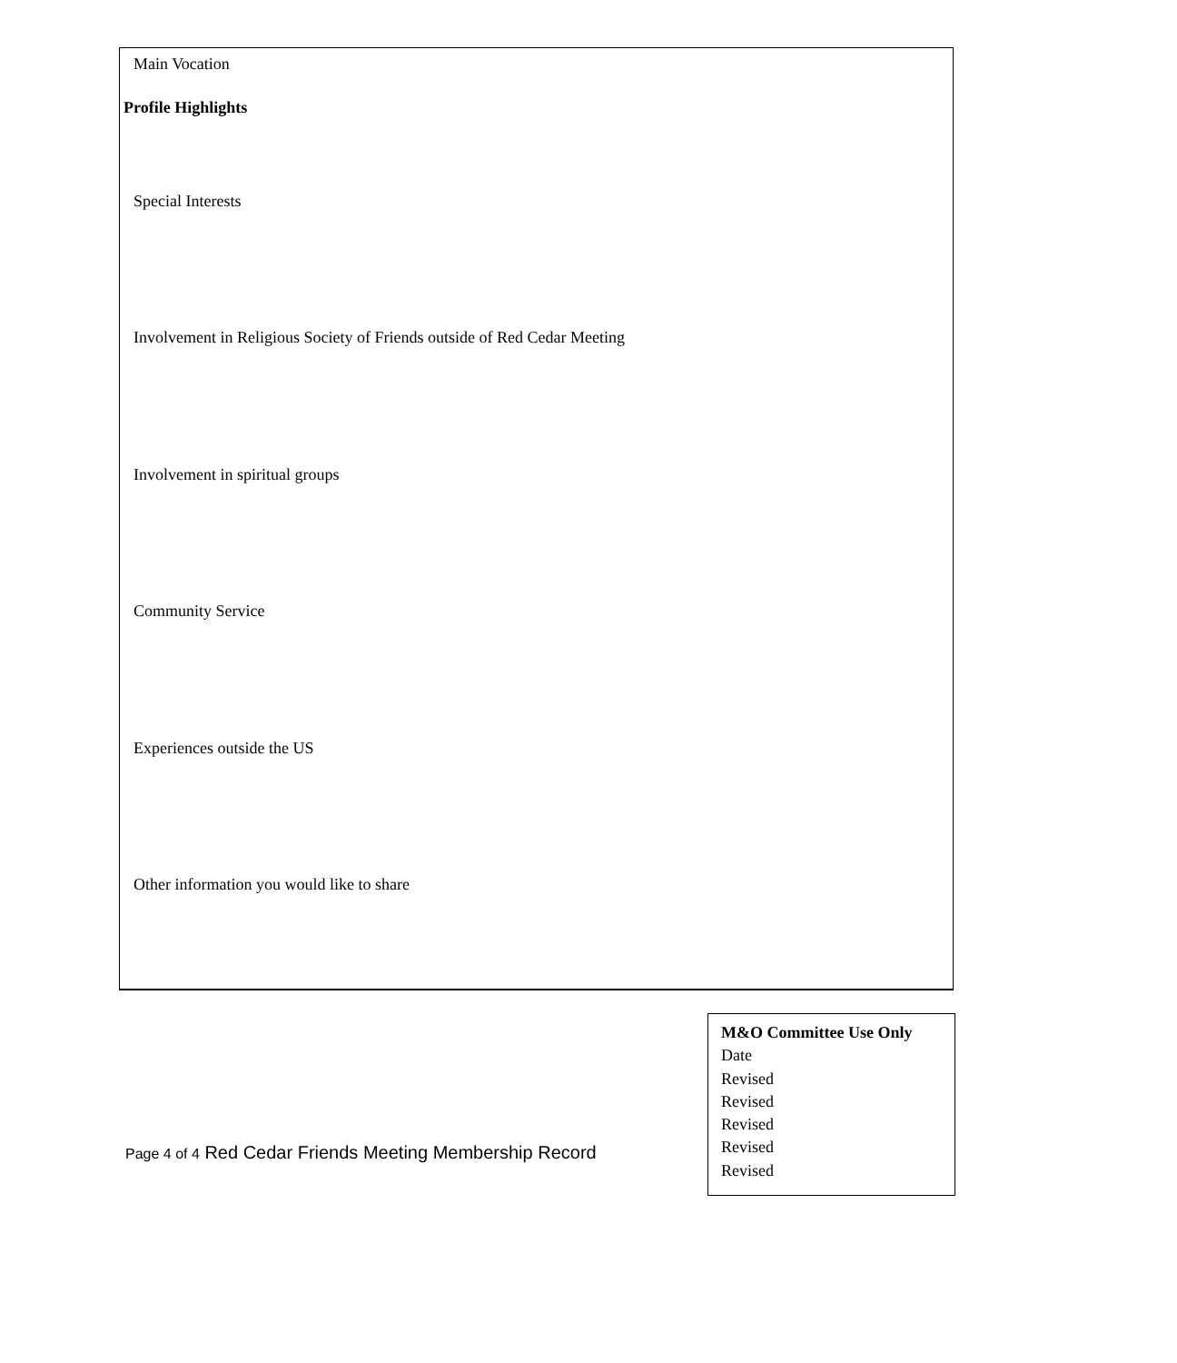Profile Highlights
Main Vocation
Special Interests
Involvement in Religious Society of Friends outside of Red Cedar Meeting
Involvement in spiritual groups
Community Service
Experiences outside the US
Other information you would like to share
Page 4 of 4 Red Cedar Friends Meeting Membership Record
M&O Committee Use Only
Date
Revised
Revised
Revised
Revised
Revised